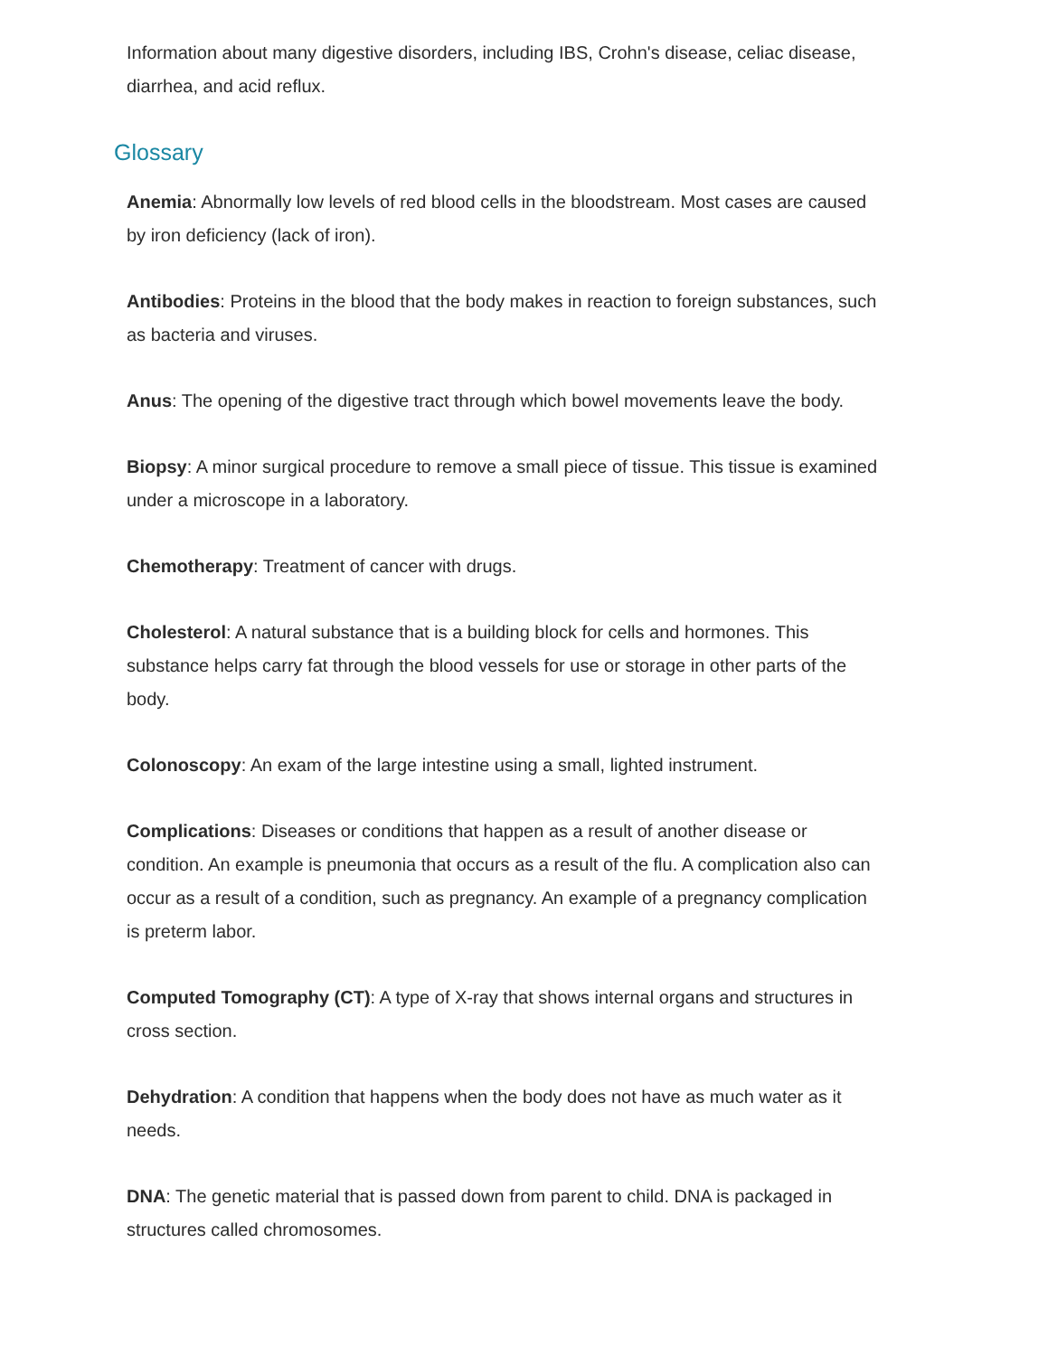Information about many digestive disorders, including IBS, Crohn's disease, celiac disease, diarrhea, and acid reflux.
Glossary
Anemia: Abnormally low levels of red blood cells in the bloodstream. Most cases are caused by iron deficiency (lack of iron).
Antibodies: Proteins in the blood that the body makes in reaction to foreign substances, such as bacteria and viruses.
Anus: The opening of the digestive tract through which bowel movements leave the body.
Biopsy: A minor surgical procedure to remove a small piece of tissue. This tissue is examined under a microscope in a laboratory.
Chemotherapy: Treatment of cancer with drugs.
Cholesterol: A natural substance that is a building block for cells and hormones. This substance helps carry fat through the blood vessels for use or storage in other parts of the body.
Colonoscopy: An exam of the large intestine using a small, lighted instrument.
Complications: Diseases or conditions that happen as a result of another disease or condition. An example is pneumonia that occurs as a result of the flu. A complication also can occur as a result of a condition, such as pregnancy. An example of a pregnancy complication is preterm labor.
Computed Tomography (CT): A type of X-ray that shows internal organs and structures in cross section.
Dehydration: A condition that happens when the body does not have as much water as it needs.
DNA: The genetic material that is passed down from parent to child. DNA is packaged in structures called chromosomes.